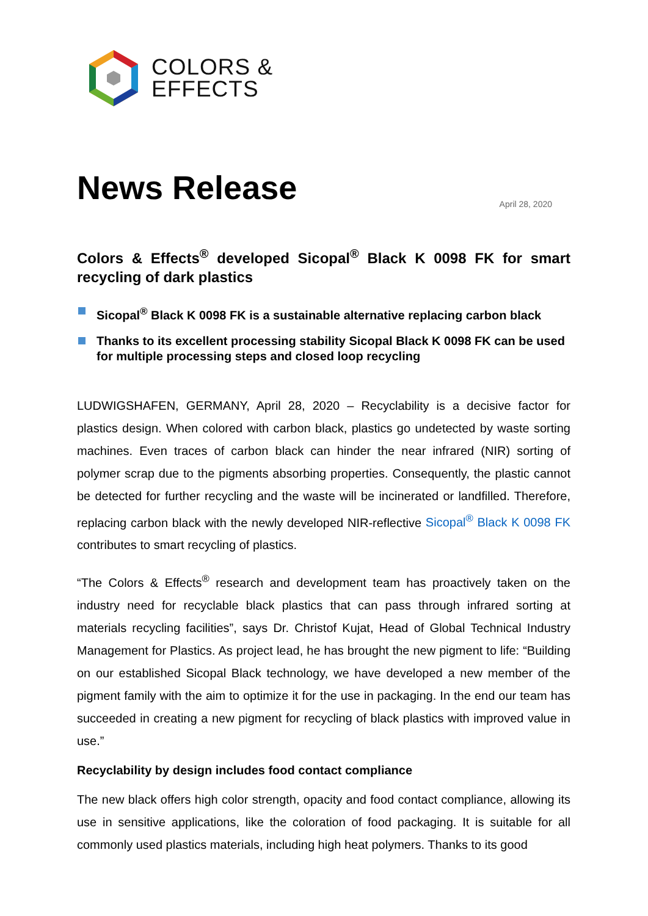COLORS &
EFFECTS
News Release
April 28, 2020
Colors & Effects<sup>®</sup> developed Sicopal<sup>®</sup> Black K 0098 FK for smart recycling of dark plastics
Sicopal<sup>®</sup> Black K 0098 FK is a sustainable alternative replacing carbon black
Thanks to its excellent processing stability Sicopal Black K 0098 FK can be used for multiple processing steps and closed loop recycling
LUDWIGSHAFEN, GERMANY, April 28, 2020 – Recyclability is a decisive factor for plastics design. When colored with carbon black, plastics go undetected by waste sorting machines. Even traces of carbon black can hinder the near infrared (NIR) sorting of polymer scrap due to the pigments absorbing properties. Consequently, the plastic cannot be detected for further recycling and the waste will be incinerated or landfilled. Therefore, replacing carbon black with the newly developed NIR-reflective Sicopal<sup>®</sup> Black K 0098 FK contributes to smart recycling of plastics.
“The Colors & Effects<sup>®</sup> research and development team has proactively taken on the industry need for recyclable black plastics that can pass through infrared sorting at materials recycling facilities”, says Dr. Christof Kujat, Head of Global Technical Industry Management for Plastics. As project lead, he has brought the new pigment to life: “Building on our established Sicopal Black technology, we have developed a new member of the pigment family with the aim to optimize it for the use in packaging. In the end our team has succeeded in creating a new pigment for recycling of black plastics with improved value in use.”
Recyclability by design includes food contact compliance
The new black offers high color strength, opacity and food contact compliance, allowing its use in sensitive applications, like the coloration of food packaging. It is suitable for all commonly used plastics materials, including high heat polymers. Thanks to its good